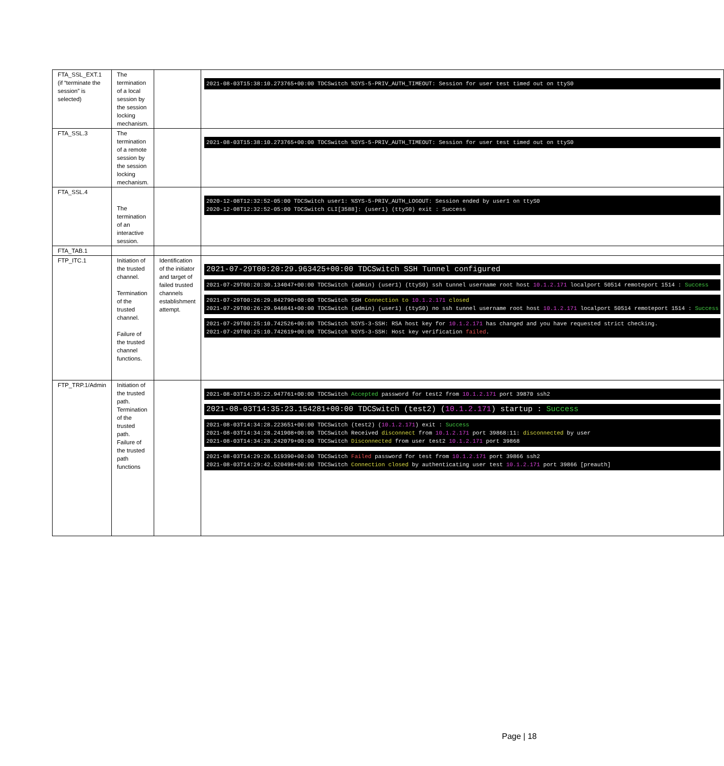| FTA_SSL_EXT.1 (if “terminate the session” is selected) | The termination of a local session by the session locking mechanism. | | 2021-08-03T15:38:10.273765+00:00 TDCSwitch %SYS-5-PRIV_AUTH_TIMEOUT: Session for user test timed out on ttyS0 |
| FTA_SSL.3 | The termination of a remote session by the session locking mechanism. | | 2021-08-03T15:38:10.273765+00:00 TDCSwitch %SYS-5-PRIV_AUTH_TIMEOUT: Session for user test timed out on ttyS0 |
| FTA_SSL.4 | The termination of an interactive session. | | 2020-12-08T12:32:52-05:00 TDCSwitch user1: %SYS-5-PRIV_AUTH_LOGOUT: Session ended by user1 on ttyS0 2020-12-08T12:32:52-05:00 TDCSwitch CLI[3588]: (user1) (ttyS0) exit : Success |
| FTA_TAB.1 | | | |
| FTP_ITC.1 | Initiation of the trusted channel. Termination of the trusted channel. Failure of the trusted channel functions. | Identification of the initiator and target of failed trusted channels establishment attempt. | 2021-07-29T00:20:29.963425+00:00 TDCSwitch SSH Tunnel configured 2021-07-29T00:20:30.134047+00:00 TDCSwitch (admin) (user1) (ttyS0) ssh tunnel username root host 10.1.2.171 localport 50514 remoteport 1514 : Success 2021-07-29T00:26:29.842790+00:00 TDCSwitch SSH Connection to 10.1.2.171 closed 2021-07-29T00:26:29.946841+00:00 TDCSwitch (admin) (user1) (ttyS0) no ssh tunnel username root host 10.1.2.171 localport 50514 remoteport 1514 : Success 2021-07-29T00:25:10.742526+00:00 TDCSwitch %SYS-3-SSH: RSA host key for 10.1.2.171 has changed and you have requested strict checking. 2021-07-29T00:25:10.742619+00:00 TDCSwitch %SYS-3-SSH: Host key verification failed . |
| FTP_TRP.1/Admin | Initiation of the trusted path. Termination of the trusted path. Failure of the trusted path functions | | 2021-08-03T14:35:22.947761+00:00 TDCSwitch Accepted password for test2 from 10.1.2.171 port 39870 ssh2 2021-08-03T14:35:23.154281+00:00 TDCSwitch (test2) ( 10.1.2.171 ) startup : Success 2021-08-03T14:34:28.223651+00:00 TDCSwitch (test2) ( 10.1.2.171 ) exit : Success 2021-08-03T14:34:28.241908+00:00 TDCSwitch Received disconnect from 10.1.2.171 port 39868:11: disconnected by user 2021-08-03T14:34:28.242079+00:00 TDCSwitch Disconnected from user test2 10.1.2.171 port 39868 2021-08-03T14:29:26.519390+00:00 TDCSwitch Failed password for test from 10.1.2.171 port 39866 ssh2 2021-08-03T14:29:42.520498+00:00 TDCSwitch Connection closed by authenticating user test 10.1.2.171 port 39866 [preauth] |
Page | 18